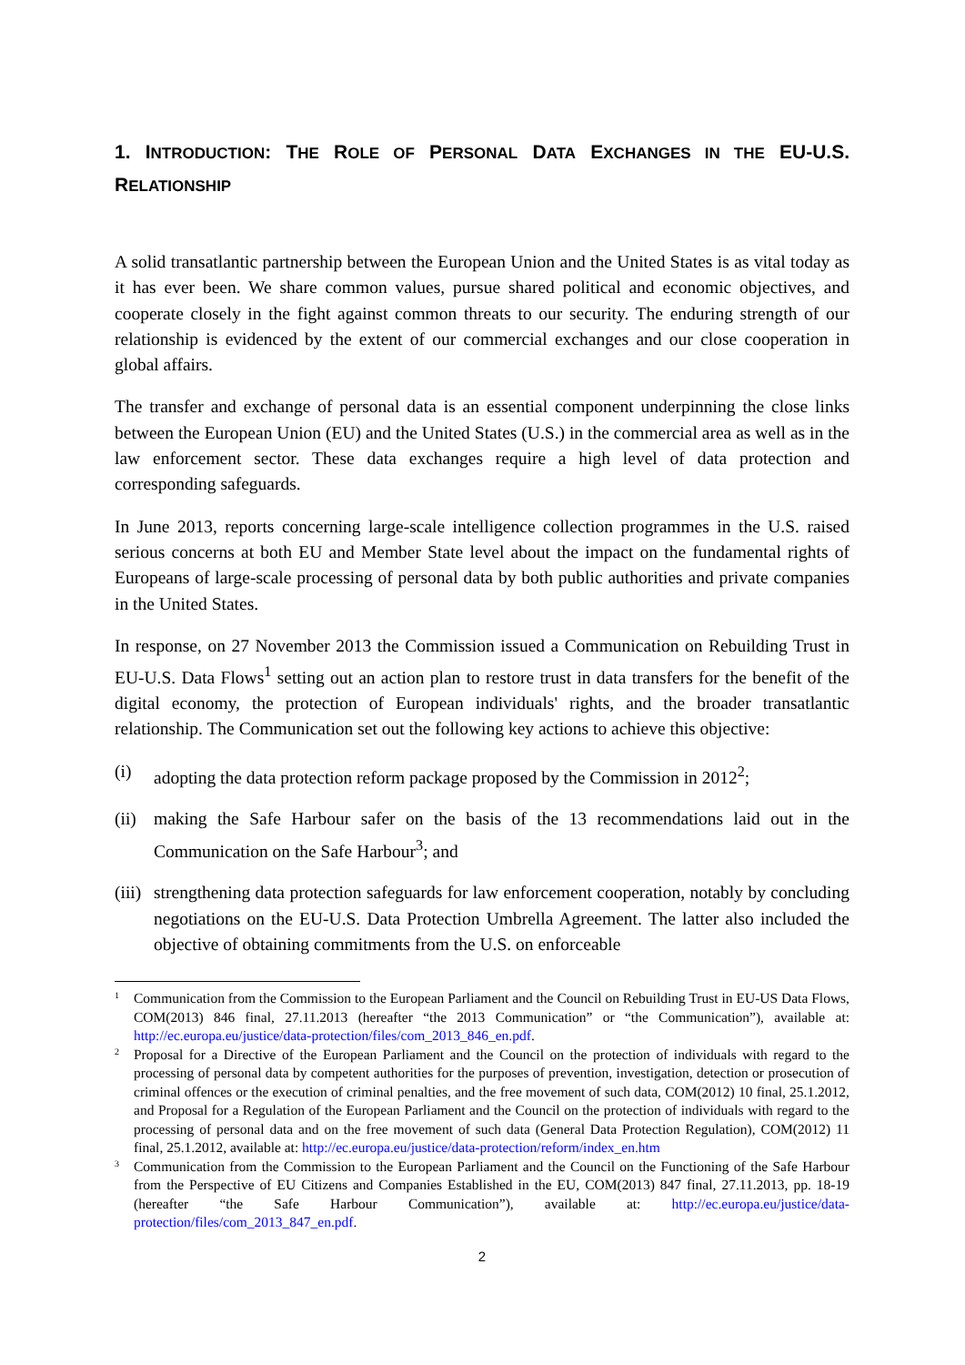1. INTRODUCTION: THE ROLE OF PERSONAL DATA EXCHANGES IN THE EU-U.S. RELATIONSHIP
A solid transatlantic partnership between the European Union and the United States is as vital today as it has ever been. We share common values, pursue shared political and economic objectives, and cooperate closely in the fight against common threats to our security. The enduring strength of our relationship is evidenced by the extent of our commercial exchanges and our close cooperation in global affairs.
The transfer and exchange of personal data is an essential component underpinning the close links between the European Union (EU) and the United States (U.S.) in the commercial area as well as in the law enforcement sector. These data exchanges require a high level of data protection and corresponding safeguards.
In June 2013, reports concerning large-scale intelligence collection programmes in the U.S. raised serious concerns at both EU and Member State level about the impact on the fundamental rights of Europeans of large-scale processing of personal data by both public authorities and private companies in the United States.
In response, on 27 November 2013 the Commission issued a Communication on Rebuilding Trust in EU-U.S. Data Flows<sup>1</sup> setting out an action plan to restore trust in data transfers for the benefit of the digital economy, the protection of European individuals' rights, and the broader transatlantic relationship. The Communication set out the following key actions to achieve this objective:
(i) adopting the data protection reform package proposed by the Commission in 2012<sup>2</sup>;
(ii)
making the Safe Harbour safer on the basis of the 13 recommendations laid out in the Communication on the Safe Harbour<sup>3</sup>; and
(iii)
strengthening data protection safeguards for law enforcement cooperation, notably by concluding negotiations on the EU-U.S. Data Protection Umbrella Agreement. The latter also included the objective of obtaining commitments from the U.S. on enforceable
<sup>1</sup>
Communication from the Commission to the European Parliament and the Council on Rebuilding Trust in EU-US Data Flows, COM(2013) 846 final, 27.11.2013 (hereafter “the 2013 Communication” or “the Communication”), available at: http://ec.europa.eu/justice/data-protection/files/com_2013_846_en.pdf.
<sup>2</sup>
Proposal for a Directive of the European Parliament and the Council on the protection of individuals with regard to the processing of personal data by competent authorities for the purposes of prevention, investigation, detection or prosecution of criminal offences or the execution of criminal penalties, and the free movement of such data, COM(2012) 10 final, 25.1.2012, and Proposal for a Regulation of the European Parliament and the Council on the protection of individuals with regard to the processing of personal data and on the free movement of such data (General Data Protection Regulation), COM(2012) 11 final, 25.1.2012, available at: http://ec.europa.eu/justice/data-protection/reform/index_en.htm
<sup>3</sup>
Communication from the Commission to the European Parliament and the Council on the Functioning of the Safe Harbour from the Perspective of EU Citizens and Companies Established in the EU, COM(2013) 847 final, 27.11.2013, pp. 18-19 (hereafter “the Safe Harbour Communication”), available at: http://ec.europa.eu/justice/data-protection/files/com_2013_847_en.pdf.
2